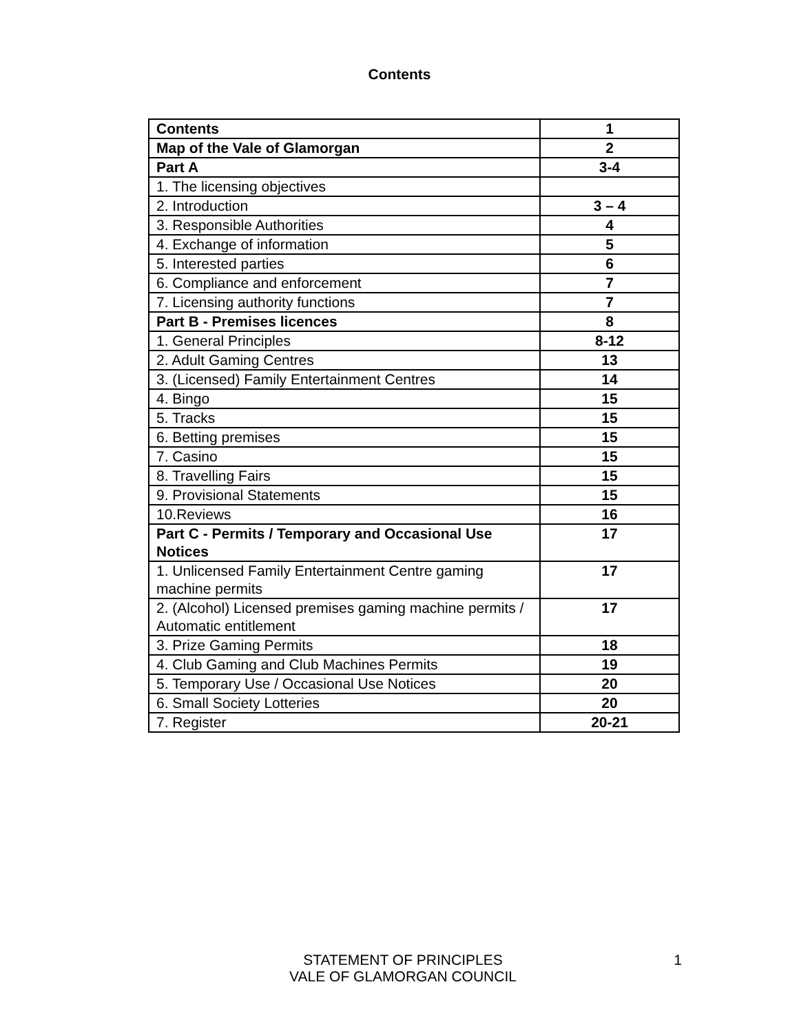Contents
| Contents | 1 |
| Map of the Vale of Glamorgan | 2 |
| Part A | 3-4 |
| 1. The licensing objectives | |
| 2. Introduction | 3 – 4 |
| 3. Responsible Authorities | 4 |
| 4. Exchange of information | 5 |
| 5. Interested parties | 6 |
| 6. Compliance and enforcement | 7 |
| 7. Licensing authority functions | 7 |
| Part B - Premises licences | 8 |
| 1. General Principles | 8-12 |
| 2. Adult Gaming Centres | 13 |
| 3. (Licensed) Family Entertainment Centres | 14 |
| 4. Bingo | 15 |
| 5. Tracks | 15 |
| 6. Betting premises | 15 |
| 7. Casino | 15 |
| 8. Travelling Fairs | 15 |
| 9. Provisional Statements | 15 |
| 10.Reviews | 16 |
| Part C - Permits / Temporary and Occasional Use Notices | 17 |
| 1. Unlicensed Family Entertainment Centre gaming machine permits | 17 |
| 2. (Alcohol) Licensed premises gaming machine permits / Automatic entitlement | 17 |
| 3. Prize Gaming Permits | 18 |
| 4. Club Gaming and Club Machines Permits | 19 |
| 5. Temporary Use / Occasional Use Notices | 20 |
| 6. Small Society Lotteries | 20 |
| 7. Register | 20-21 |
STATEMENT OF PRINCIPLES
VALE OF GLAMORGAN COUNCIL
1